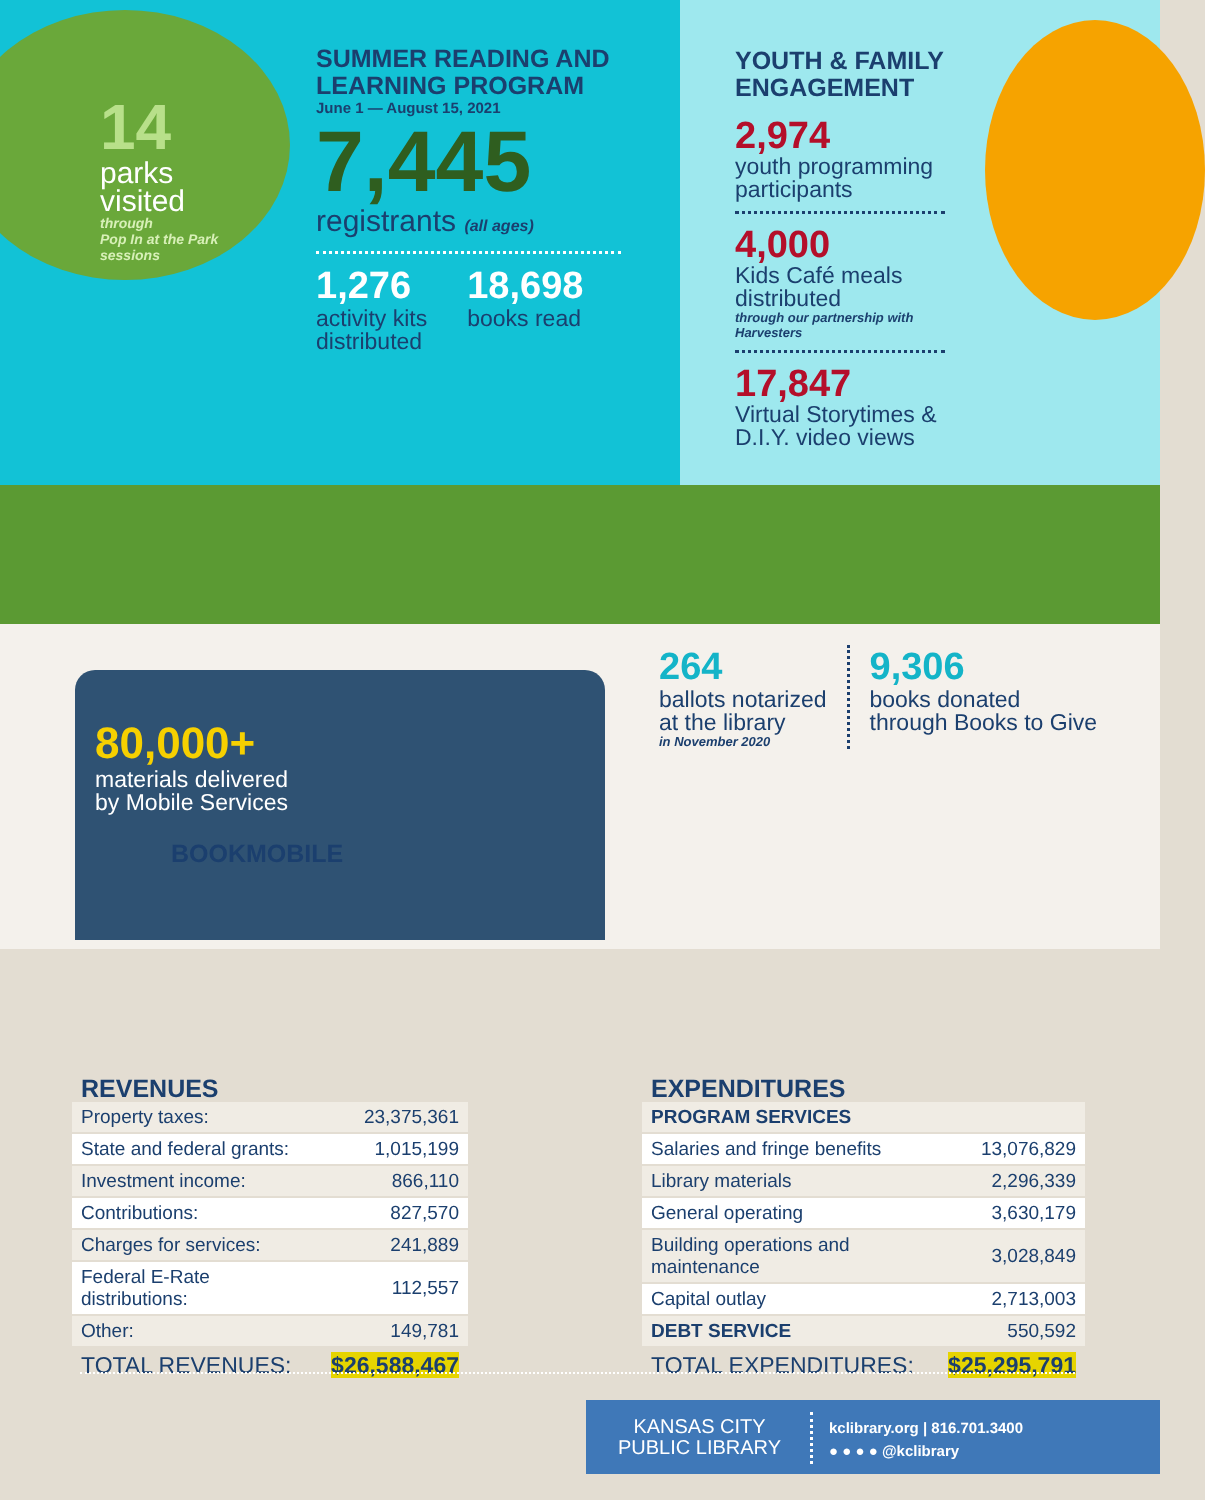14
parks
visited
through
Pop In at the Park
sessions
SUMMER READING AND LEARNING PROGRAM
June 1 — August 15, 2021
7,445
registrants (all ages)
1,276
activity kits
distributed
18,698
books read
YOUTH & FAMILY ENGAGEMENT
2,974
youth programming participants
4,000
Kids Café meals distributed
through our partnership with Harvesters
17,847
Virtual Storytimes & D.I.Y. video views
80,000+
materials delivered
by Mobile Services
BOOKMOBILE
264
ballots notarized
at the library
in November 2020
9,306
books donated
through Books to Give
REVENUES
| Property taxes: | 23,375,361 |
| State and federal grants: | 1,015,199 |
| Investment income: | 866,110 |
| Contributions: | 827,570 |
| Charges for services: | 241,889 |
| Federal E-Rate distributions: | 112,557 |
| Other: | 149,781 |
| TOTAL REVENUES: | $26,588,467 |
EXPENDITURES
| PROGRAM SERVICES | |
| Salaries and fringe benefits | 13,076,829 |
| Library materials | 2,296,339 |
| General operating | 3,630,179 |
| Building operations and maintenance | 3,028,849 |
| Capital outlay | 2,713,003 |
| DEBT SERVICE | 550,592 |
| TOTAL EXPENDITURES: | $25,295,791 |
KANSAS CITY
PUBLIC LIBRARY
kclibrary.org | 816.701.3400
● ● ● ● @kclibrary